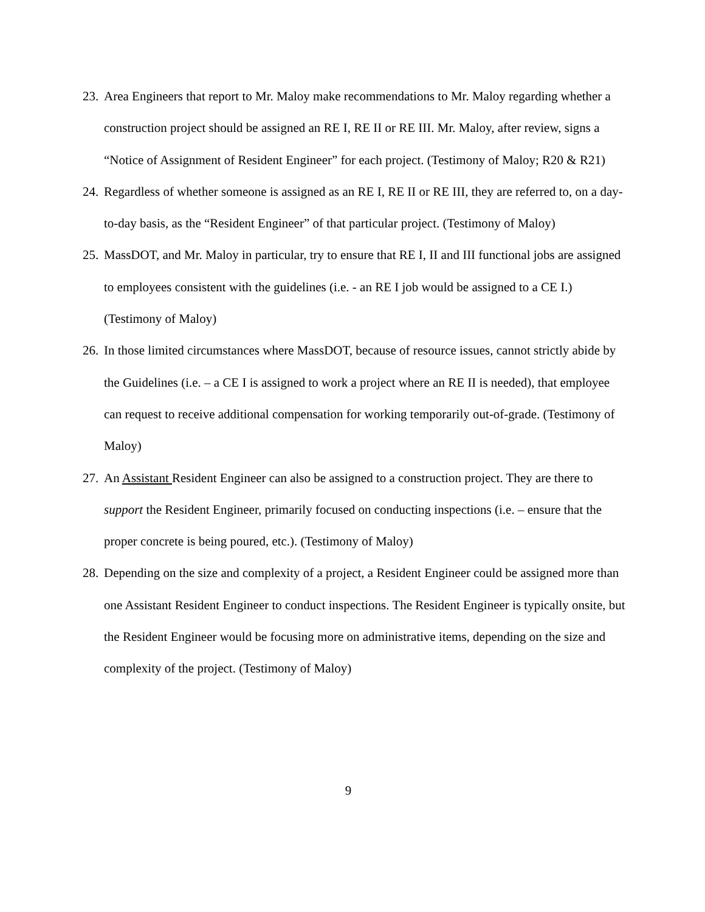23.
Area Engineers that report to Mr. Maloy make recommendations to Mr. Maloy regarding whether a construction project should be assigned an RE I, RE II or RE III. Mr. Maloy, after review, signs a “Notice of Assignment of Resident Engineer” for each project. (Testimony of Maloy; R20 & R21)
24.
Regardless of whether someone is assigned as an RE I, RE II or RE III, they are referred to, on a day-to-day basis, as the “Resident Engineer” of that particular project. (Testimony of Maloy)
25.
MassDOT, and Mr. Maloy in particular, try to ensure that RE I, II and III functional jobs are assigned to employees consistent with the guidelines (i.e. - an RE I job would be assigned to a CE I.) (Testimony of Maloy)
26.
In those limited circumstances where MassDOT, because of resource issues, cannot strictly abide by the Guidelines (i.e. – a CE I is assigned to work a project where an RE II is needed), that employee can request to receive additional compensation for working temporarily out-of-grade. (Testimony of Maloy)
27.
An Assistant Resident Engineer can also be assigned to a construction project. They are there to support the Resident Engineer, primarily focused on conducting inspections (i.e. – ensure that the proper concrete is being poured, etc.). (Testimony of Maloy)
28.
Depending on the size and complexity of a project, a Resident Engineer could be assigned more than one Assistant Resident Engineer to conduct inspections. The Resident Engineer is typically onsite, but the Resident Engineer would be focusing more on administrative items, depending on the size and complexity of the project. (Testimony of Maloy)
9